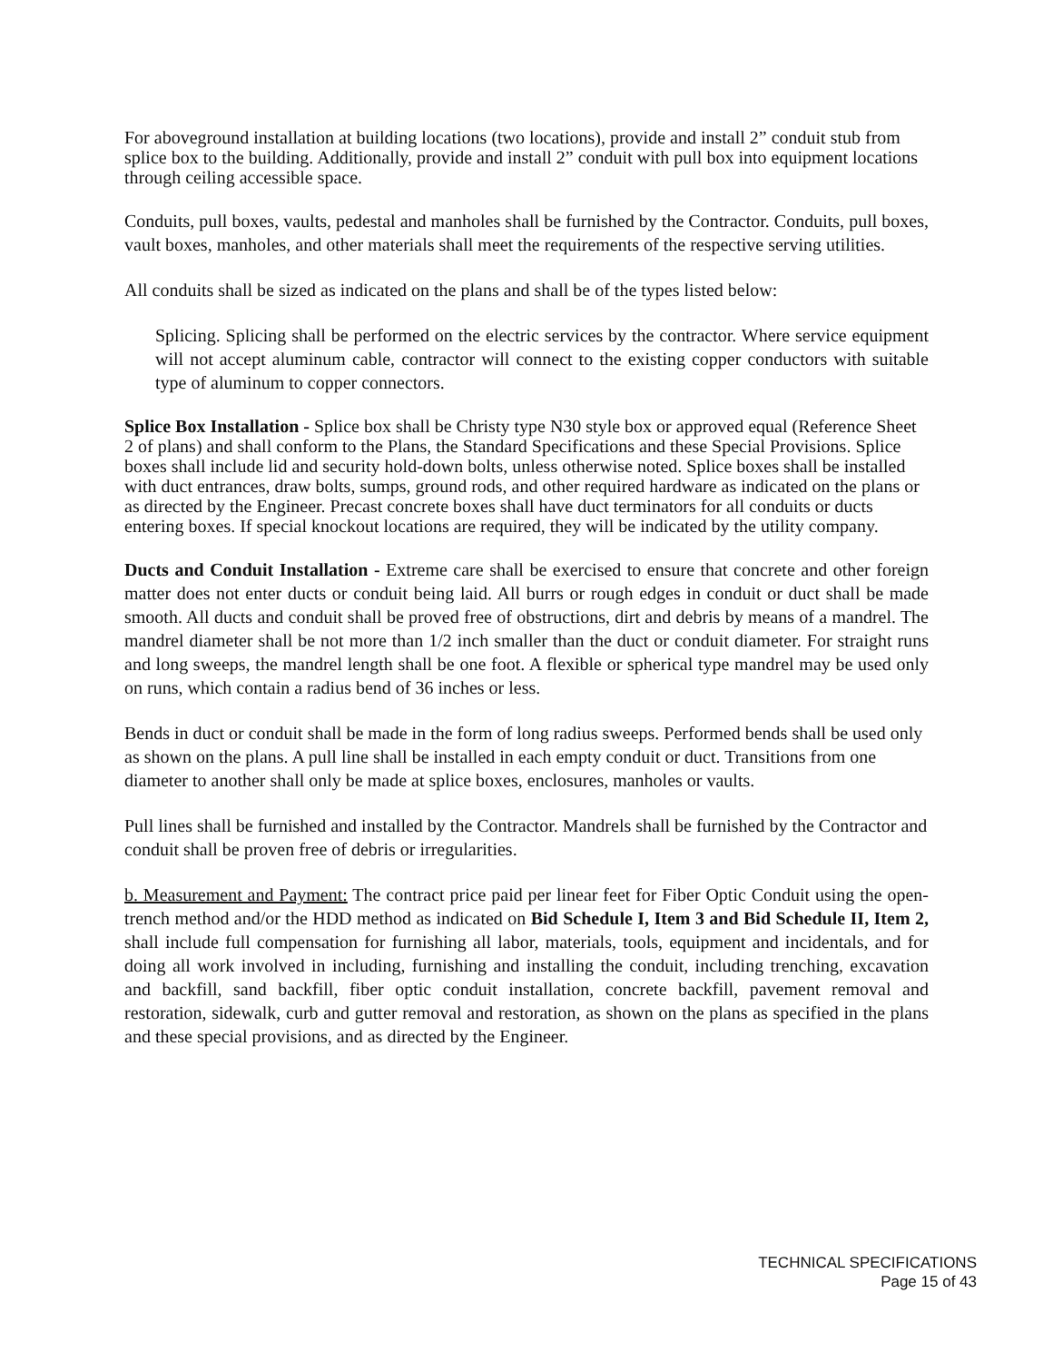For aboveground installation at building locations (two locations), provide and install 2” conduit stub from splice box to the building. Additionally, provide and install 2” conduit with pull box into equipment locations through ceiling accessible space.
Conduits, pull boxes, vaults, pedestal and manholes shall be furnished by the Contractor. Conduits, pull boxes, vault boxes, manholes, and other materials shall meet the requirements of the respective serving utilities.
All conduits shall be sized as indicated on the plans and shall be of the types listed below:
Splicing. Splicing shall be performed on the electric services by the contractor. Where service equipment will not accept aluminum cable, contractor will connect to the existing copper conductors with suitable type of aluminum to copper connectors.
Splice Box Installation - Splice box shall be Christy type N30 style box or approved equal (Reference Sheet 2 of plans) and shall conform to the Plans, the Standard Specifications and these Special Provisions. Splice boxes shall include lid and security hold-down bolts, unless otherwise noted. Splice boxes shall be installed with duct entrances, draw bolts, sumps, ground rods, and other required hardware as indicated on the plans or as directed by the Engineer. Precast concrete boxes shall have duct terminators for all conduits or ducts entering boxes. If special knockout locations are required, they will be indicated by the utility company.
Ducts and Conduit Installation - Extreme care shall be exercised to ensure that concrete and other foreign matter does not enter ducts or conduit being laid. All burrs or rough edges in conduit or duct shall be made smooth. All ducts and conduit shall be proved free of obstructions, dirt and debris by means of a mandrel. The mandrel diameter shall be not more than 1/2 inch smaller than the duct or conduit diameter. For straight runs and long sweeps, the mandrel length shall be one foot. A flexible or spherical type mandrel may be used only on runs, which contain a radius bend of 36 inches or less.
Bends in duct or conduit shall be made in the form of long radius sweeps. Performed bends shall be used only as shown on the plans. A pull line shall be installed in each empty conduit or duct. Transitions from one diameter to another shall only be made at splice boxes, enclosures, manholes or vaults.
Pull lines shall be furnished and installed by the Contractor. Mandrels shall be furnished by the Contractor and conduit shall be proven free of debris or irregularities.
b. Measurement and Payment: The contract price paid per linear feet for Fiber Optic Conduit using the open-trench method and/or the HDD method as indicated on Bid Schedule I, Item 3 and Bid Schedule II, Item 2, shall include full compensation for furnishing all labor, materials, tools, equipment and incidentals, and for doing all work involved in including, furnishing and installing the conduit, including trenching, excavation and backfill, sand backfill, fiber optic conduit installation, concrete backfill, pavement removal and restoration, sidewalk, curb and gutter removal and restoration, as shown on the plans as specified in the plans and these special provisions, and as directed by the Engineer.
TECHNICAL SPECIFICATIONS
Page 15 of 43